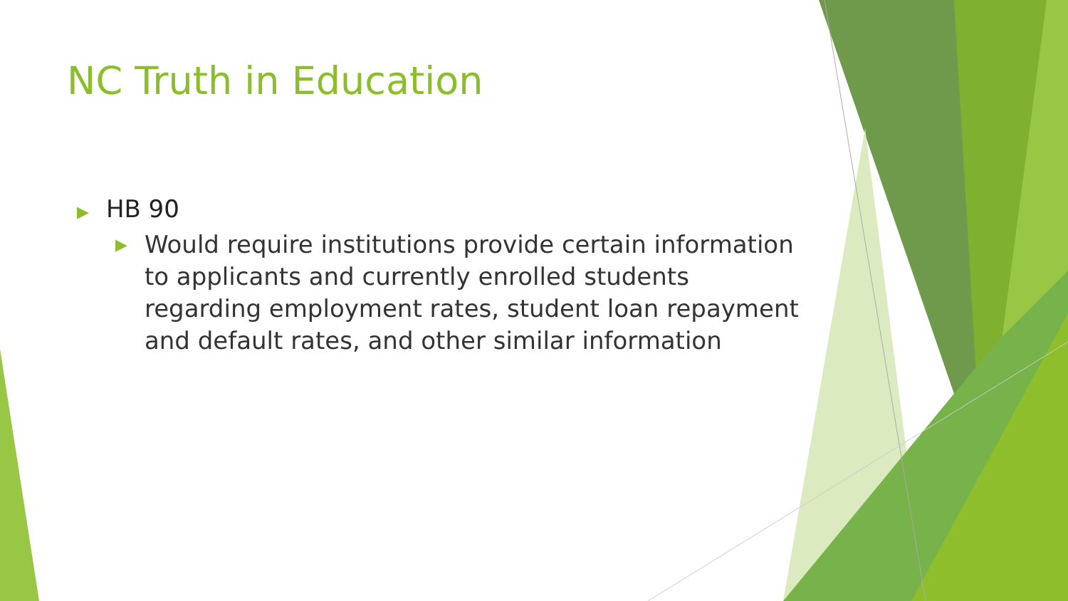NC Truth in Education
▶ HB 90
▶ Would require institutions provide certain information to applicants and currently enrolled students regarding employment rates, student loan repayment and default rates, and other similar information